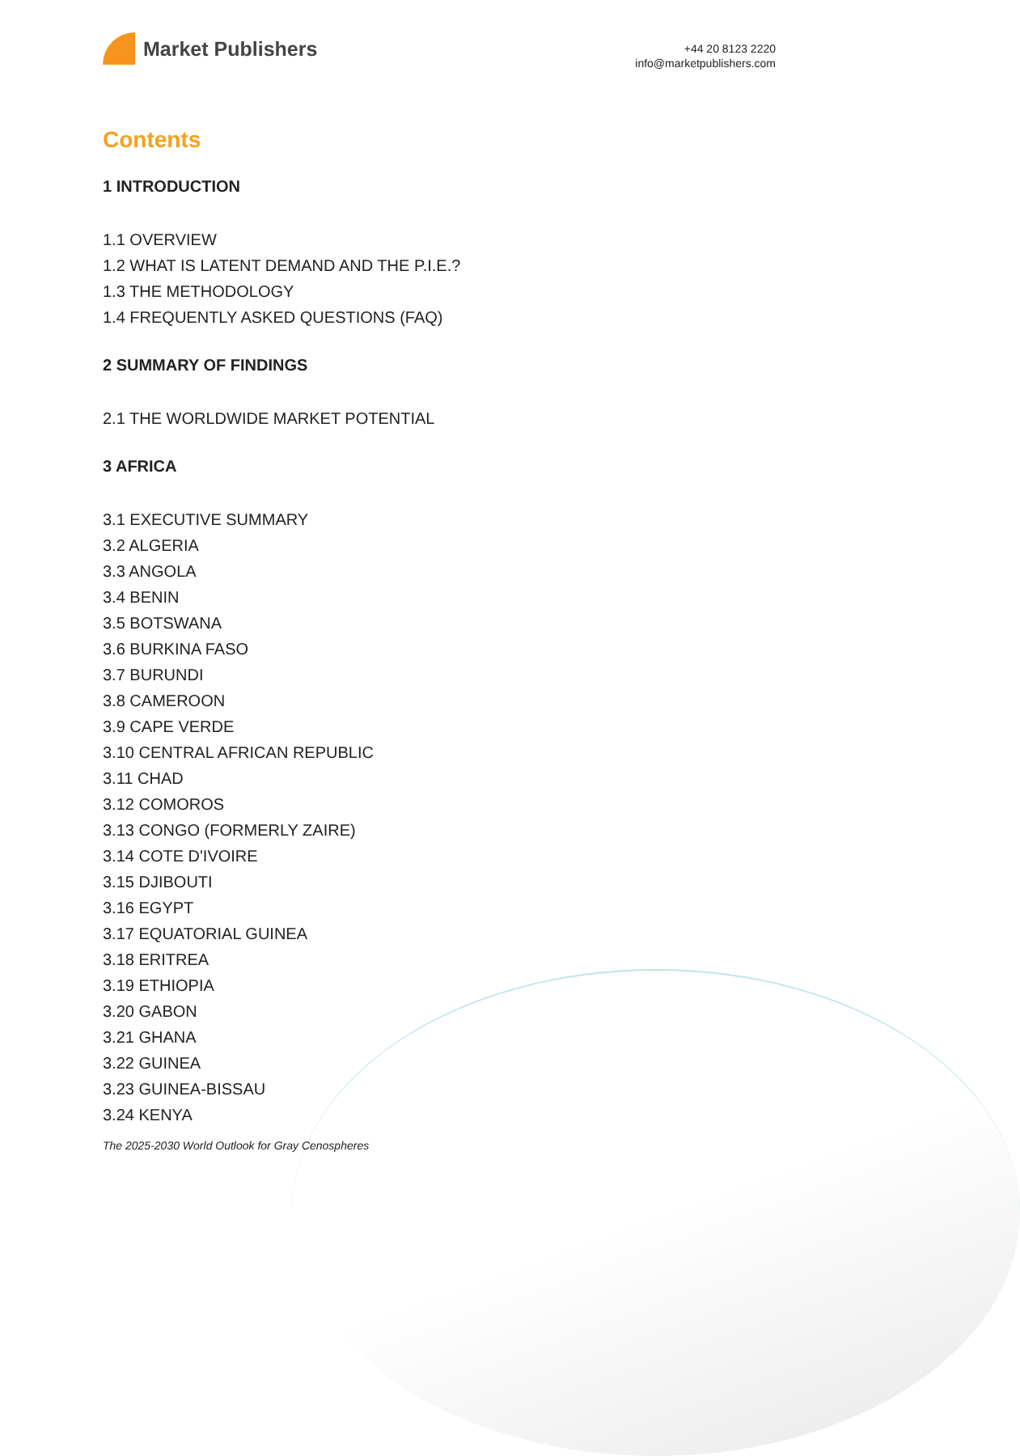Market Publishers
+44 20 8123 2220
info@marketpublishers.com
Contents
1 INTRODUCTION
1.1 OVERVIEW
1.2 WHAT IS LATENT DEMAND AND THE P.I.E.?
1.3 THE METHODOLOGY
1.4 FREQUENTLY ASKED QUESTIONS (FAQ)
2 SUMMARY OF FINDINGS
2.1 THE WORLDWIDE MARKET POTENTIAL
3 AFRICA
3.1 EXECUTIVE SUMMARY
3.2 ALGERIA
3.3 ANGOLA
3.4 BENIN
3.5 BOTSWANA
3.6 BURKINA FASO
3.7 BURUNDI
3.8 CAMEROON
3.9 CAPE VERDE
3.10 CENTRAL AFRICAN REPUBLIC
3.11 CHAD
3.12 COMOROS
3.13 CONGO (FORMERLY ZAIRE)
3.14 COTE D'IVOIRE
3.15 DJIBOUTI
3.16 EGYPT
3.17 EQUATORIAL GUINEA
3.18 ERITREA
3.19 ETHIOPIA
3.20 GABON
3.21 GHANA
3.22 GUINEA
3.23 GUINEA-BISSAU
3.24 KENYA
The 2025-2030 World Outlook for Gray Cenospheres